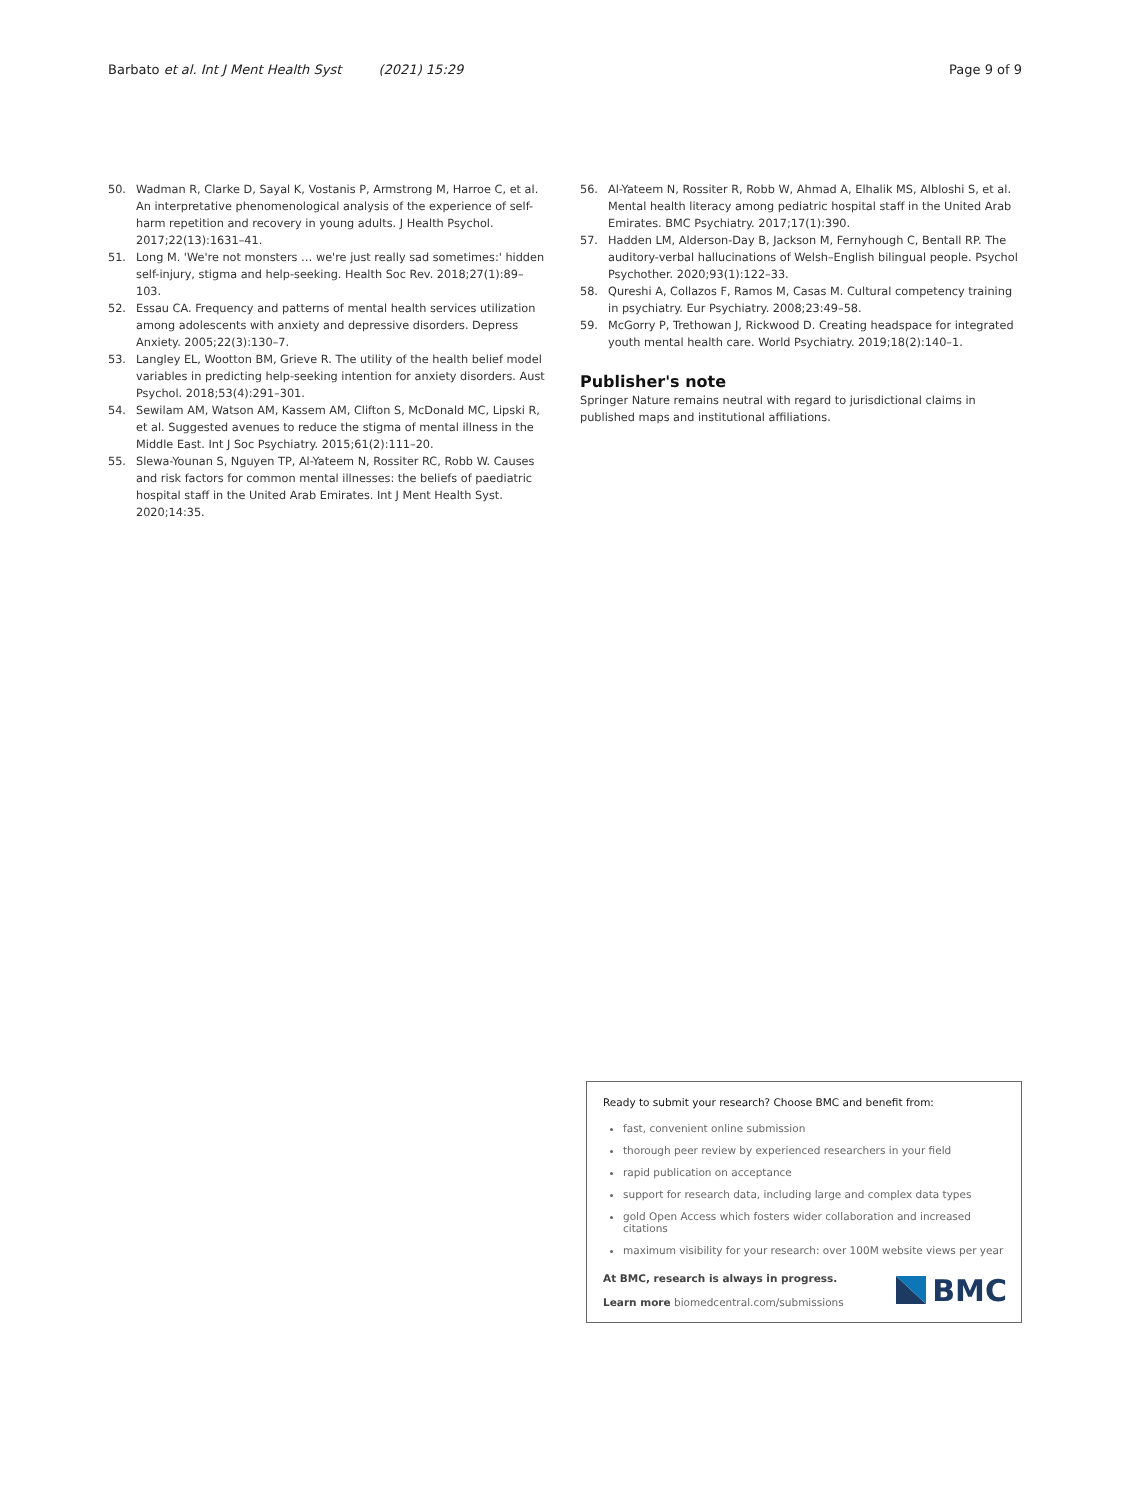Barbato et al. Int J Ment Health Syst (2021) 15:29 Page 9 of 9
50. Wadman R, Clarke D, Sayal K, Vostanis P, Armstrong M, Harroe C, et al. An interpretative phenomenological analysis of the experience of self-harm repetition and recovery in young adults. J Health Psychol. 2017;22(13):1631–41.
51. Long M. 'We're not monsters … we're just really sad sometimes:' hidden self-injury, stigma and help-seeking. Health Soc Rev. 2018;27(1):89–103.
52. Essau CA. Frequency and patterns of mental health services utilization among adolescents with anxiety and depressive disorders. Depress Anxiety. 2005;22(3):130–7.
53. Langley EL, Wootton BM, Grieve R. The utility of the health belief model variables in predicting help-seeking intention for anxiety disorders. Aust Psychol. 2018;53(4):291–301.
54. Sewilam AM, Watson AM, Kassem AM, Clifton S, McDonald MC, Lipski R, et al. Suggested avenues to reduce the stigma of mental illness in the Middle East. Int J Soc Psychiatry. 2015;61(2):111–20.
55. Slewa-Younan S, Nguyen TP, Al-Yateem N, Rossiter RC, Robb W. Causes and risk factors for common mental illnesses: the beliefs of paediatric hospital staff in the United Arab Emirates. Int J Ment Health Syst. 2020;14:35.
56. Al-Yateem N, Rossiter R, Robb W, Ahmad A, Elhalik MS, Albloshi S, et al. Mental health literacy among pediatric hospital staff in the United Arab Emirates. BMC Psychiatry. 2017;17(1):390.
57. Hadden LM, Alderson-Day B, Jackson M, Fernyhough C, Bentall RP. The auditory-verbal hallucinations of Welsh–English bilingual people. Psychol Psychother. 2020;93(1):122–33.
58. Qureshi A, Collazos F, Ramos M, Casas M. Cultural competency training in psychiatry. Eur Psychiatry. 2008;23:49–58.
59. McGorry P, Trethowan J, Rickwood D. Creating headspace for integrated youth mental health care. World Psychiatry. 2019;18(2):140–1.
Publisher's note
Springer Nature remains neutral with regard to jurisdictional claims in published maps and institutional affiliations.
Ready to submit your research? Choose BMC and benefit from:
fast, convenient online submission
thorough peer review by experienced researchers in your field
rapid publication on acceptance
support for research data, including large and complex data types
gold Open Access which fosters wider collaboration and increased citations
maximum visibility for your research: over 100M website views per year
At BMC, research is always in progress.
Learn more biomedcentral.com/submissions
BMC